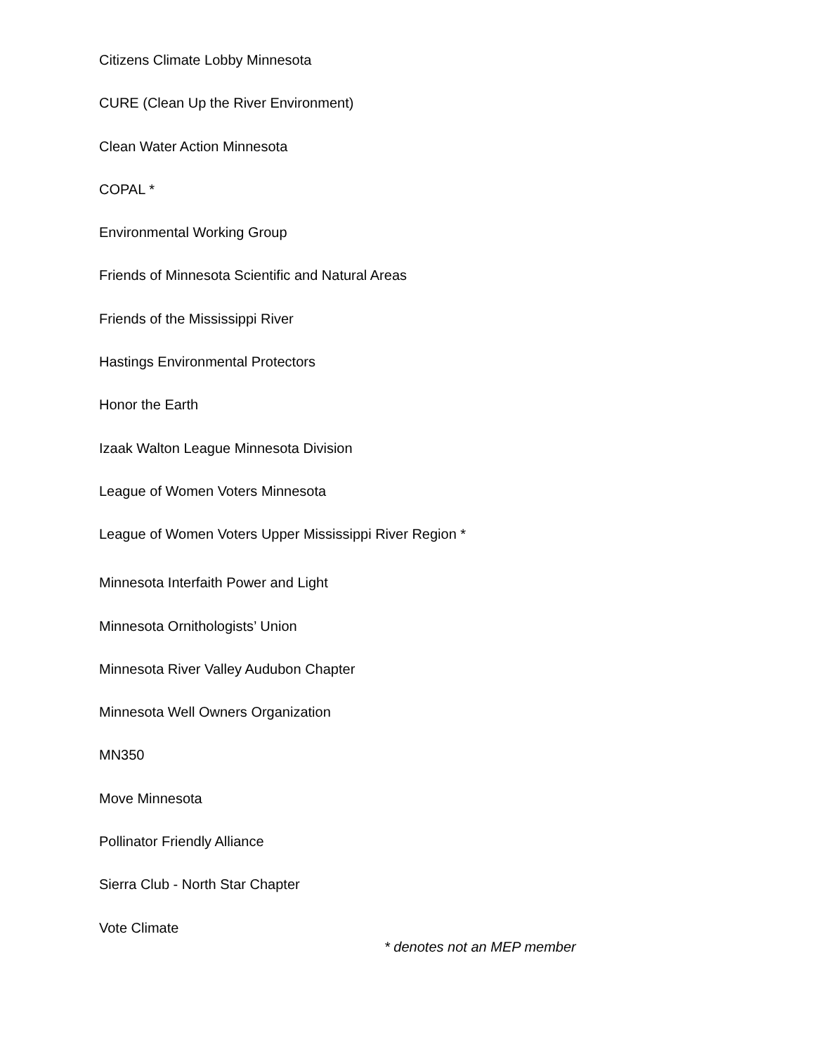Citizens Climate Lobby Minnesota
CURE (Clean Up the River Environment)
Clean Water Action Minnesota
COPAL *
Environmental Working Group
Friends of Minnesota Scientific and Natural Areas
Friends of the Mississippi River
Hastings Environmental Protectors
Honor the Earth
Izaak Walton League Minnesota Division
League of Women Voters Minnesota
League of Women Voters Upper Mississippi River Region *
Minnesota Interfaith Power and Light
Minnesota Ornithologists’ Union
Minnesota River Valley Audubon Chapter
Minnesota Well Owners Organization
MN350
Move Minnesota
Pollinator Friendly Alliance
Sierra Club - North Star Chapter
Vote Climate
* denotes not an MEP member